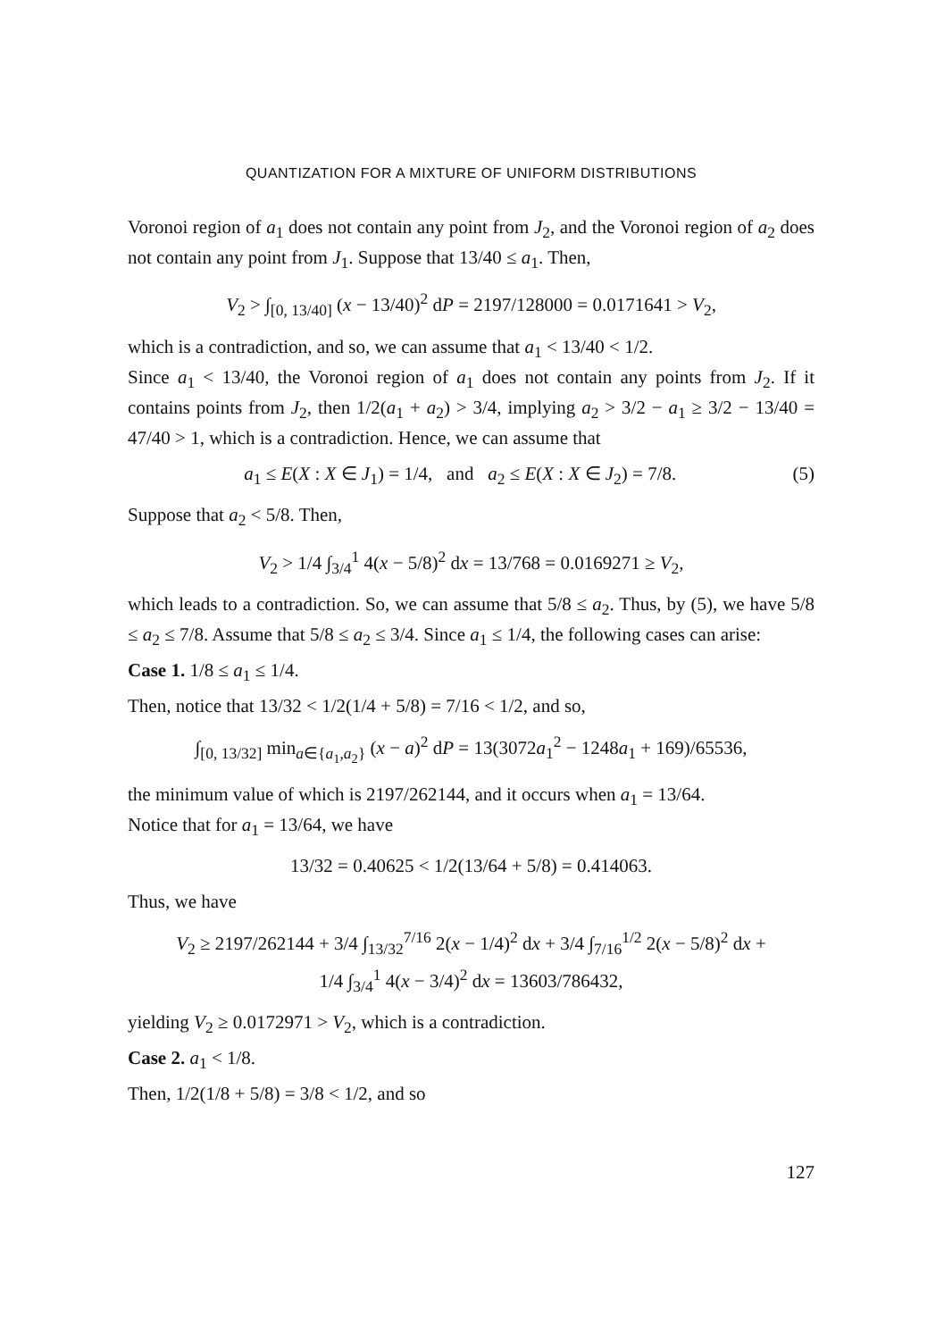QUANTIZATION FOR A MIXTURE OF UNIFORM DISTRIBUTIONS
Voronoi region of a<sub>1</sub> does not contain any point from J<sub>2</sub>, and the Voronoi region of a<sub>2</sub> does not contain any point from J<sub>1</sub>. Suppose that 13/40 ≤ a<sub>1</sub>. Then,
V<sub>2</sub> > ∫<sub>[0, 13/40]</sub> (x − 13/40)<sup>2</sup> dP = 2197/128000 = 0.0171641 > V<sub>2</sub>,
which is a contradiction, and so, we can assume that a<sub>1</sub> < 13/40 < 1/2.
Since a<sub>1</sub> < 13/40, the Voronoi region of a<sub>1</sub> does not contain any points from J<sub>2</sub>. If it contains points from J<sub>2</sub>, then 1/2(a<sub>1</sub> + a<sub>2</sub>) > 3/4, implying a<sub>2</sub> > 3/2 − a<sub>1</sub> ≥ 3/2 − 13/40 = 47/40 > 1, which is a contradiction. Hence, we can assume that
(5) a<sub>1</sub> ≤ E(X : X ∈ J<sub>1</sub>) = 1/4, and a<sub>2</sub> ≤ E(X : X ∈ J<sub>2</sub>) = 7/8.
Suppose that a<sub>2</sub> < 5/8. Then,
V<sub>2</sub> > 1/4 ∫<sub>3/4</sub><sup>1</sup> 4(x − 5/8)<sup>2</sup> dx = 13/768 = 0.0169271 ≥ V<sub>2</sub>,
which leads to a contradiction. So, we can assume that 5/8 ≤ a<sub>2</sub>. Thus, by (5), we have 5/8 ≤ a<sub>2</sub> ≤ 7/8. Assume that 5/8 ≤ a<sub>2</sub> ≤ 3/4. Since a<sub>1</sub> ≤ 1/4, the following cases can arise:
Case 1. 1/8 ≤ a<sub>1</sub> ≤ 1/4.
Then, notice that 13/32 < 1/2(1/4 + 5/8) = 7/16 < 1/2, and so,
∫<sub>[0, 13/32]</sub> min<sub>a∈{a<sub>1</sub>,a<sub>2</sub>}</sub> (x − a)<sup>2</sup> dP = 13(3072a<sub>1</sub><sup>2</sup> − 1248a<sub>1</sub> + 169)/65536,
the minimum value of which is 2197/262144, and it occurs when a<sub>1</sub> = 13/64.
Notice that for a<sub>1</sub> = 13/64, we have
13/32 = 0.40625 < 1/2(13/64 + 5/8) = 0.414063.
Thus, we have
V<sub>2</sub> ≥ 2197/262144 + 3/4 ∫<sub>13/32</sub><sup>7/16</sup> 2(x − 1/4)<sup>2</sup> dx + 3/4 ∫<sub>7/16</sub><sup>1/2</sup> 2(x − 5/8)<sup>2</sup> dx +
1/4 ∫<sub>3/4</sub><sup>1</sup> 4(x − 3/4)<sup>2</sup> dx = 13603/786432,
yielding V<sub>2</sub> ≥ 0.0172971 > V<sub>2</sub>, which is a contradiction.
Case 2. a<sub>1</sub> < 1/8.
Then, 1/2(1/8 + 5/8) = 3/8 < 1/2, and so
127